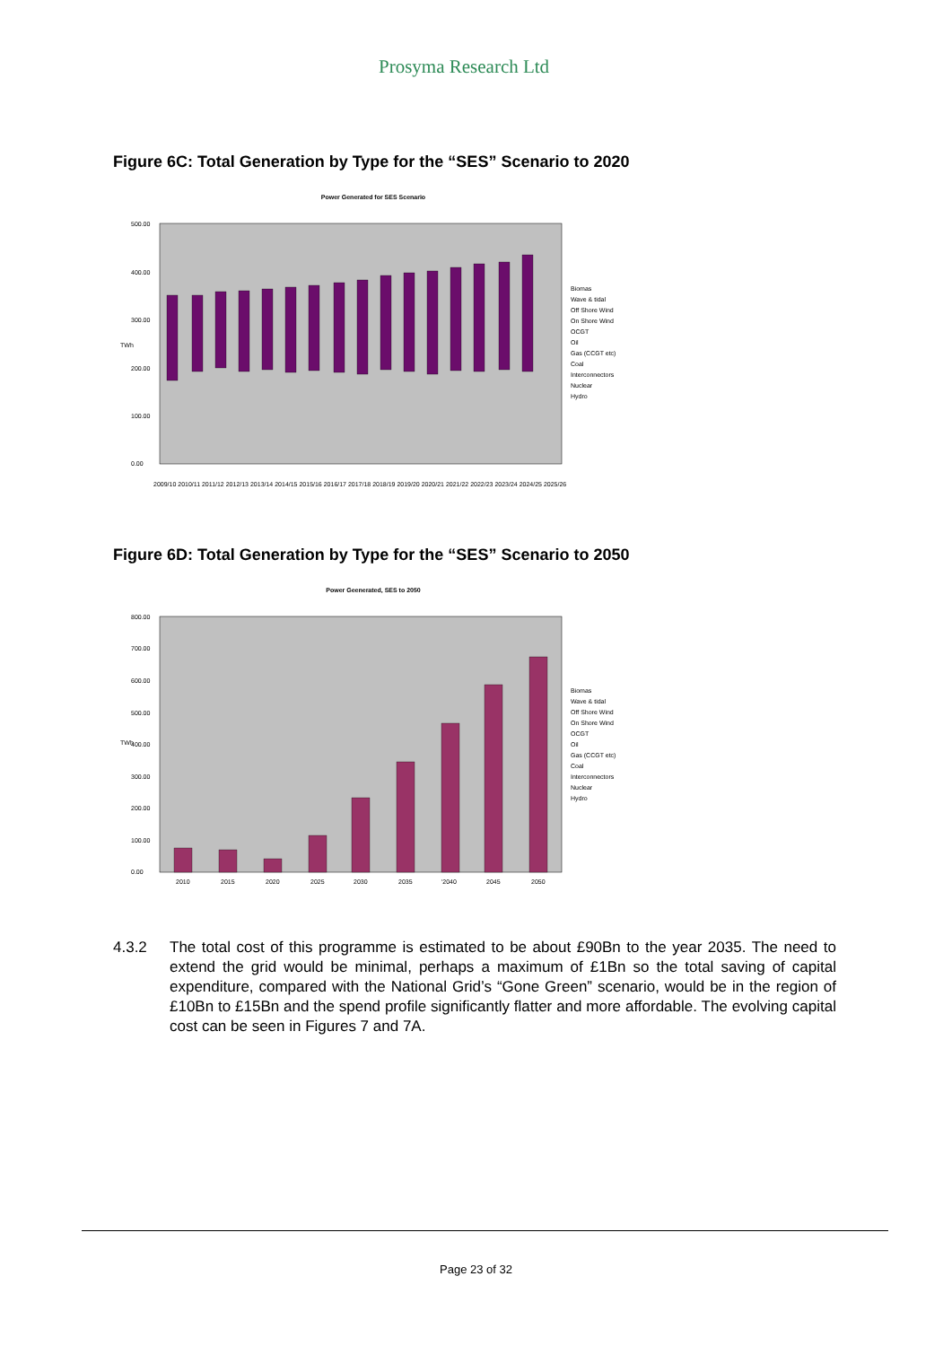Prosyma Research Ltd
Figure 6C: Total Generation by Type for the “SES” Scenario to 2020
Power Generated for SES Scenario
TWh
500.00
400.00
300.00
200.00
100.00
0.00
Biomas
Wave & tidal
Off Shore Wind
On Shore Wind
OCGT
Oil
Gas (CCGT etc)
Coal
Interconnectors
Nuclear
Hydro
2009/10 2010/11 2011/12 2012/13 2013/14 2014/15 2015/16 2016/17 2017/18 2018/19 2019/20 2020/21 2021/22 2022/23 2023/24 2024/25 2025/26
Figure 6D: Total Generation by Type for the “SES” Scenario to 2050
Power Geenerated, SES to 2050
TWh
800.00
700.00
600.00
500.00
400.00
300.00
200.00
100.00
0.00
Biomas
Wave & tidal
Off Shore Wind
On Shore Wind
OCGT
Oil
Gas (CCGT etc)
Coal
Interconnectors
Nuclear
Hydro
2010
2015
2020
2025
2030
2035
'2040
2045
2050
4.3.2 The total cost of this programme is estimated to be about £90Bn to the year 2035. The need to extend the grid would be minimal, perhaps a maximum of £1Bn so the total saving of capital expenditure, compared with the National Grid’s “Gone Green” scenario, would be in the region of £10Bn to £15Bn and the spend profile significantly flatter and more affordable. The evolving capital cost can be seen in Figures 7 and 7A.
Page 23 of 32